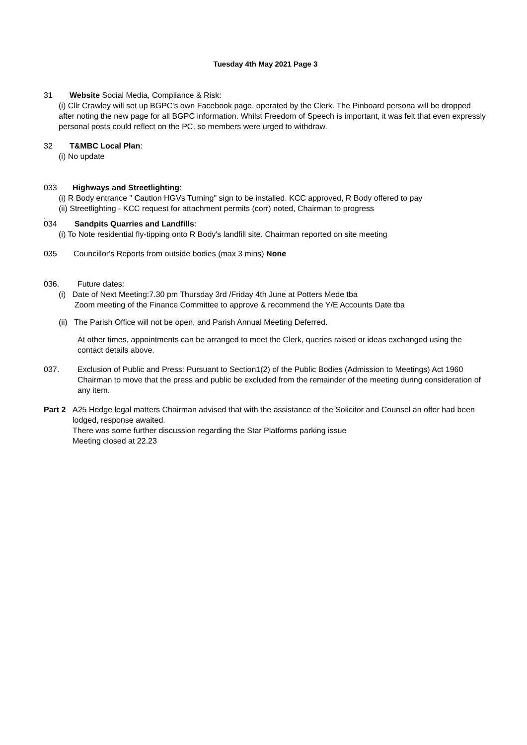Tuesday 4th May 2021 Page 3
31 Website Social Media, Compliance & Risk:
(i) Cllr Crawley will set up BGPC's own Facebook page, operated by the Clerk. The Pinboard persona will be dropped after noting the new page for all BGPC information. Whilst Freedom of Speech is important, it was felt that even expressly personal posts could reflect on the PC, so members were urged to withdraw.
32 T&MBC Local Plan:
(i) No update
033 Highways and Streetlighting:
(i) R Body entrance " Caution HGVs Turning" sign to be installed. KCC approved, R Body offered to pay
(ii) Streetlighting - KCC request for attachment permits (corr) noted, Chairman to progress
.
034 Sandpits Quarries and Landfills:
(i) To Note residential fly-tipping onto R Body's landfill site. Chairman reported on site meeting
035 Councillor's Reports from outside bodies (max 3 mins) None
036. Future dates:
(i) Date of Next Meeting:7.30 pm Thursday 3rd /Friday 4th June at Potters Mede tba
Zoom meeting of the Finance Committee to approve & recommend the Y/E Accounts Date tba
(ii) The Parish Office will not be open, and Parish Annual Meeting Deferred.
At other times, appointments can be arranged to meet the Clerk, queries raised or ideas exchanged using the contact details above.
037. Exclusion of Public and Press: Pursuant to Section1(2) of the Public Bodies (Admission to Meetings) Act 1960 Chairman to move that the press and public be excluded from the remainder of the meeting during consideration of any item.
Part 2 A25 Hedge legal matters Chairman advised that with the assistance of the Solicitor and Counsel an offer had been lodged, response awaited.
There was some further discussion regarding the Star Platforms parking issue
Meeting closed at 22.23